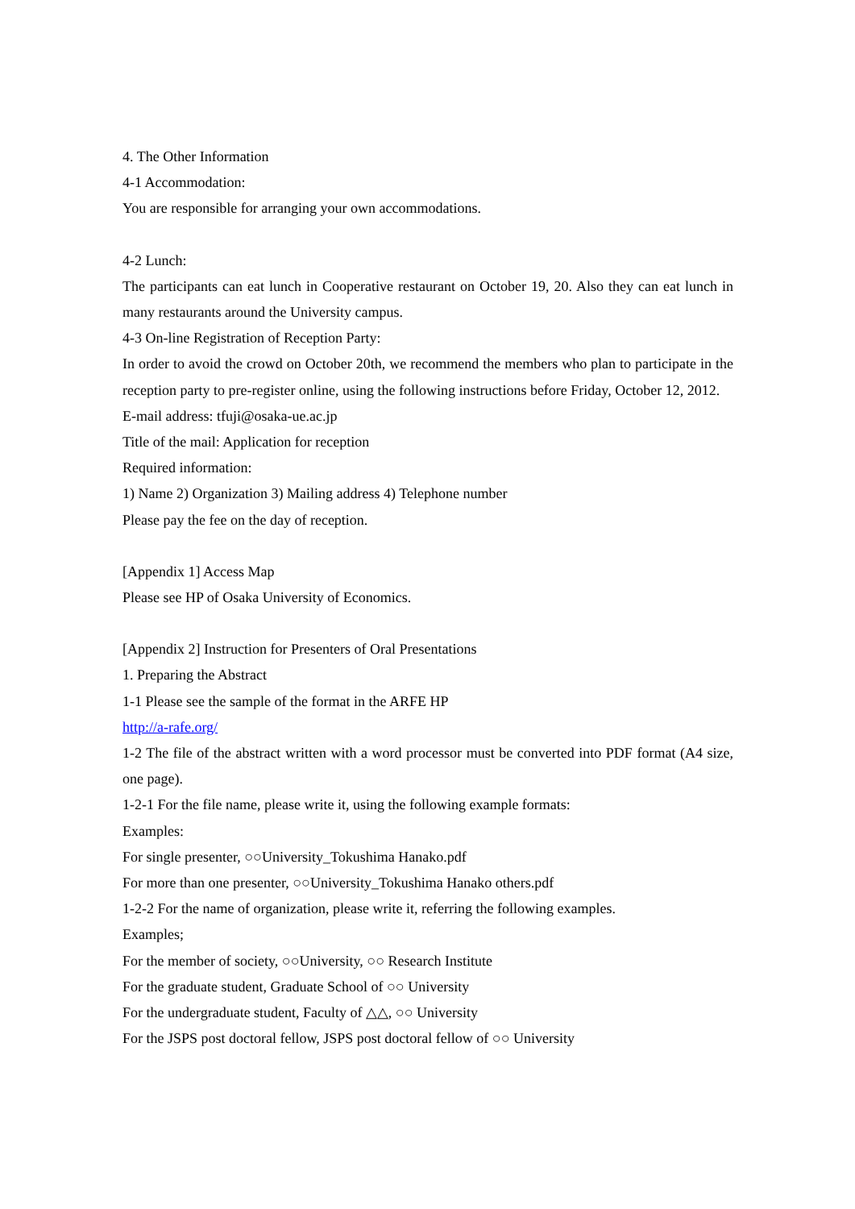4. The Other Information
4-1 Accommodation:
You are responsible for arranging your own accommodations.
4-2 Lunch:
The participants can eat lunch in Cooperative restaurant on October 19, 20. Also they can eat lunch in many restaurants around the University campus.
4-3 On-line Registration of Reception Party:
In order to avoid the crowd on October 20th, we recommend the members who plan to participate in the reception party to pre-register online, using the following instructions before Friday, October 12, 2012.
E-mail address: tfuji@osaka-ue.ac.jp
Title of the mail: Application for reception
Required information:
1) Name 2) Organization 3) Mailing address 4) Telephone number
Please pay the fee on the day of reception.
[Appendix 1] Access Map
Please see HP of Osaka University of Economics.
[Appendix 2] Instruction for Presenters of Oral Presentations
1. Preparing the Abstract
1-1 Please see the sample of the format in the ARFE HP
http://a-rafe.org/
1-2 The file of the abstract written with a word processor must be converted into PDF format (A4 size, one page).
1-2-1 For the file name, please write it, using the following example formats:
Examples:
For single presenter, ○○University_Tokushima Hanako.pdf
For more than one presenter, ○○University_Tokushima Hanako others.pdf
1-2-2 For the name of organization, please write it, referring the following examples.
Examples;
For the member of society, ○○University, ○○ Research Institute
For the graduate student, Graduate School of ○○ University
For the undergraduate student, Faculty of △△, ○○ University
For the JSPS post doctoral fellow, JSPS post doctoral fellow of ○○ University